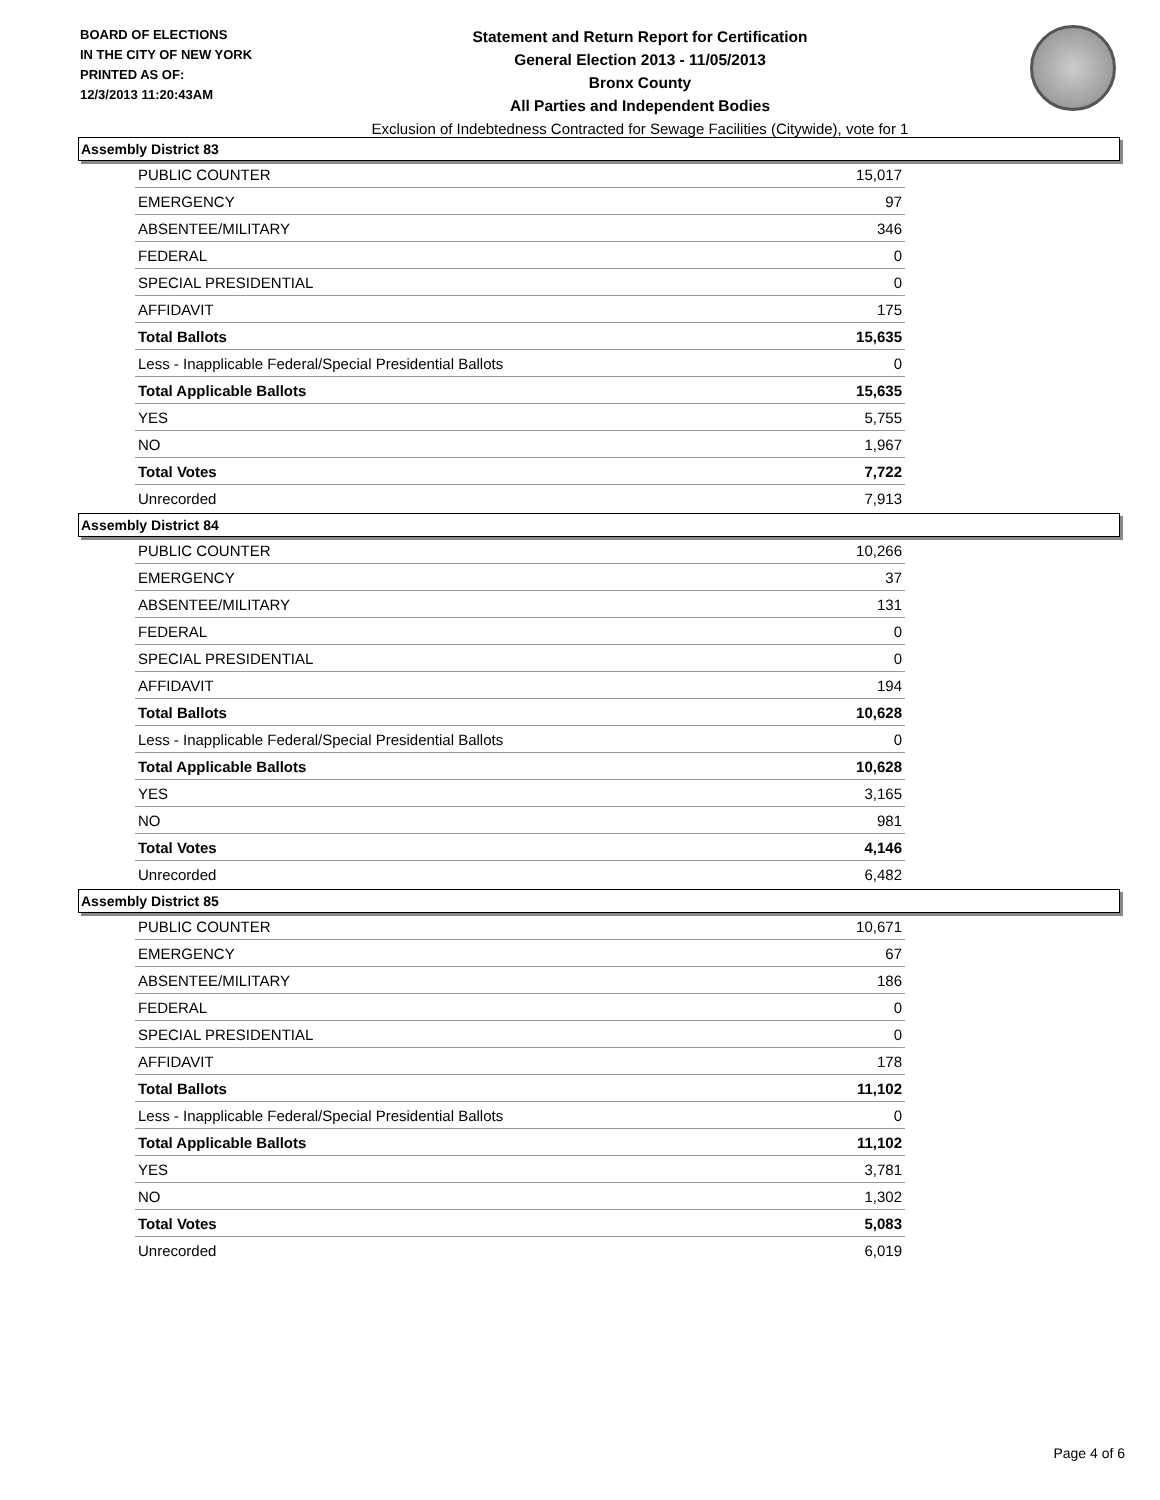BOARD OF ELECTIONS
IN THE CITY OF NEW YORK
PRINTED AS OF:
12/3/2013 11:20:43AM
Statement and Return Report for Certification
General Election 2013 - 11/05/2013
Bronx County
All Parties and Independent Bodies
Exclusion of Indebtedness Contracted for Sewage Facilities (Citywide), vote for 1
Assembly District 83
| PUBLIC COUNTER | 15,017 |
| EMERGENCY | 97 |
| ABSENTEE/MILITARY | 346 |
| FEDERAL | 0 |
| SPECIAL PRESIDENTIAL | 0 |
| AFFIDAVIT | 175 |
| Total Ballots | 15,635 |
| Less - Inapplicable Federal/Special Presidential Ballots | 0 |
| Total Applicable Ballots | 15,635 |
| YES | 5,755 |
| NO | 1,967 |
| Total Votes | 7,722 |
| Unrecorded | 7,913 |
Assembly District 84
| PUBLIC COUNTER | 10,266 |
| EMERGENCY | 37 |
| ABSENTEE/MILITARY | 131 |
| FEDERAL | 0 |
| SPECIAL PRESIDENTIAL | 0 |
| AFFIDAVIT | 194 |
| Total Ballots | 10,628 |
| Less - Inapplicable Federal/Special Presidential Ballots | 0 |
| Total Applicable Ballots | 10,628 |
| YES | 3,165 |
| NO | 981 |
| Total Votes | 4,146 |
| Unrecorded | 6,482 |
Assembly District 85
| PUBLIC COUNTER | 10,671 |
| EMERGENCY | 67 |
| ABSENTEE/MILITARY | 186 |
| FEDERAL | 0 |
| SPECIAL PRESIDENTIAL | 0 |
| AFFIDAVIT | 178 |
| Total Ballots | 11,102 |
| Less - Inapplicable Federal/Special Presidential Ballots | 0 |
| Total Applicable Ballots | 11,102 |
| YES | 3,781 |
| NO | 1,302 |
| Total Votes | 5,083 |
| Unrecorded | 6,019 |
Page 4 of 6